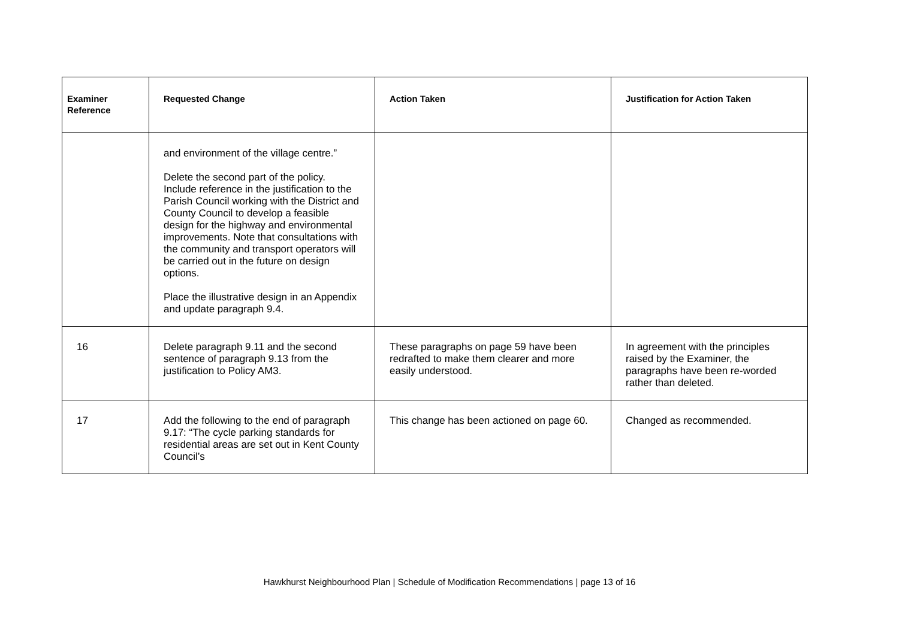| Examiner Reference | Requested Change | Action Taken | Justification for Action Taken |
| --- | --- | --- | --- |
| | and environment of the village centre.” Delete the second part of the policy. Include reference in the justification to the Parish Council working with the District and County Council to develop a feasible design for the highway and environmental improvements. Note that consultations with the community and transport operators will be carried out in the future on design options. Place the illustrative design in an Appendix and update paragraph 9.4. | | |
| 16 | Delete paragraph 9.11 and the second sentence of paragraph 9.13 from the justification to Policy AM3. | These paragraphs on page 59 have been redrafted to make them clearer and more easily understood. | In agreement with the principles raised by the Examiner, the paragraphs have been re-worded rather than deleted. |
| 17 | Add the following to the end of paragraph 9.17: “The cycle parking standards for residential areas are set out in Kent County Council’s | This change has been actioned on page 60. | Changed as recommended. |
Hawkhurst Neighbourhood Plan | Schedule of Modification Recommendations | page 13 of 16